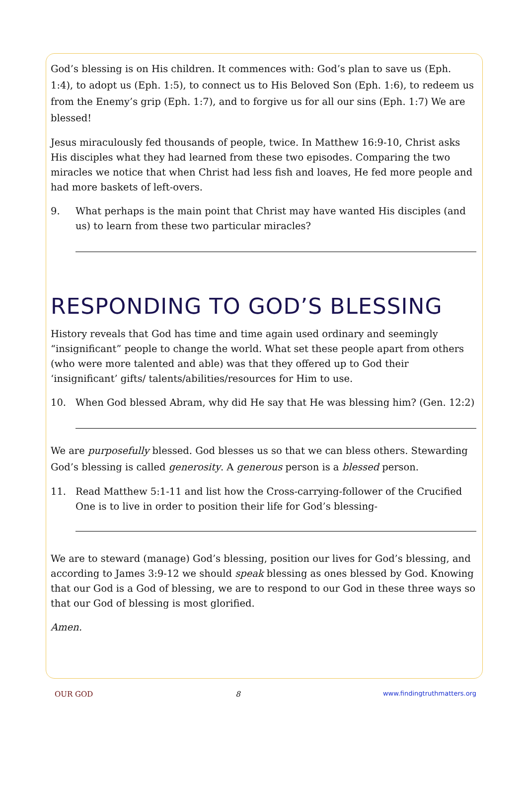God’s blessing is on His children. It commences with: God’s plan to save us (Eph. 1:4), to adopt us (Eph. 1:5), to connect us to His Beloved Son (Eph. 1:6), to redeem us from the Enemy’s grip (Eph. 1:7), and to forgive us for all our sins (Eph. 1:7) We are blessed!
Jesus miraculously fed thousands of people, twice. In Matthew 16:9-10, Christ asks His disciples what they had learned from these two episodes. Comparing the two miracles we notice that when Christ had less fish and loaves, He fed more people and had more baskets of left-overs.
9. What perhaps is the main point that Christ may have wanted His disciples (and us) to learn from these two particular miracles?
RESPONDING TO GOD’S BLESSING
History reveals that God has time and time again used ordinary and seemingly “insignificant” people to change the world. What set these people apart from others (who were more talented and able) was that they offered up to God their ‘insignificant’ gifts/ talents/abilities/resources for Him to use.
10. When God blessed Abram, why did He say that He was blessing him? (Gen. 12:2)
We are purposefully blessed. God blesses us so that we can bless others. Stewarding God’s blessing is called generosity. A generous person is a blessed person.
11. Read Matthew 5:1-11 and list how the Cross-carrying-follower of the Crucified One is to live in order to position their life for God’s blessing-
We are to steward (manage) God’s blessing, position our lives for God’s blessing, and according to James 3:9-12 we should speak blessing as ones blessed by God. Knowing that our God is a God of blessing, we are to respond to our God in these three ways so that our God of blessing is most glorified.
Amen.
OUR GOD 8 www.findingtruthmatters.org